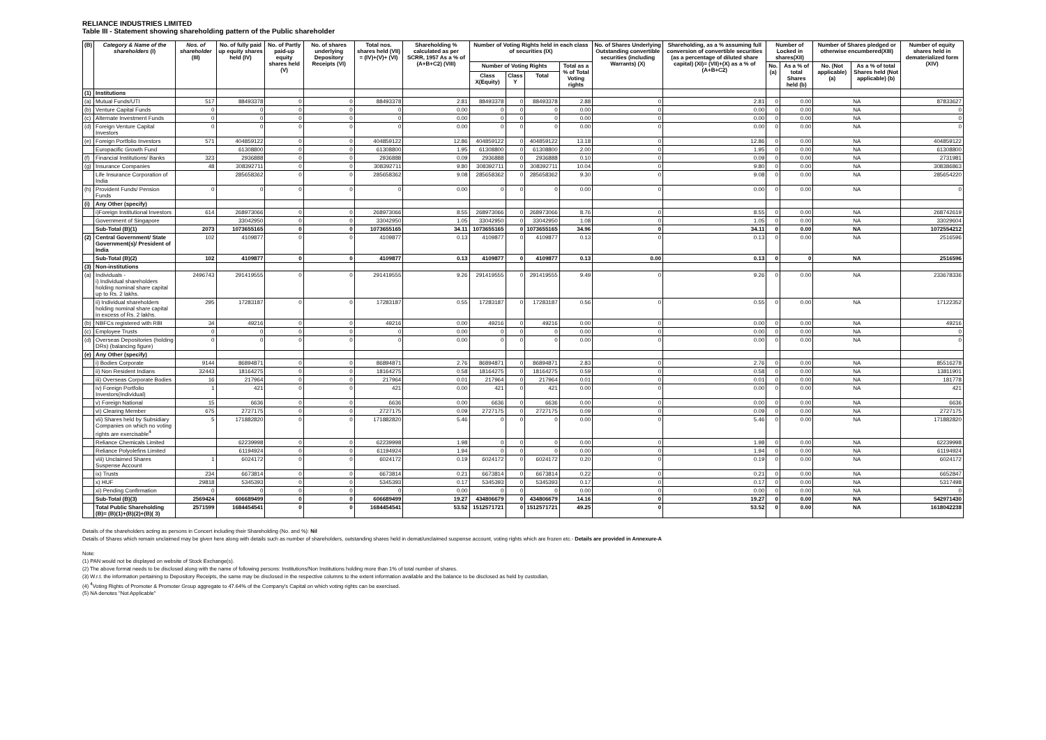RELIANCE INDUSTRIES LIMITED
Table III - Statement showing shareholding pattern of the Public shareholder
| (B) | Category & Name of the shareholders (I) | Nos. of shareholder (III) | No. of fully paid up equity shares held (IV) | No. of Partly paid-up equity shares held (V) | No. of shares underlying Depository Receipts (VI) | Total nos. shares held (VII) = (IV)+(V)+ (VI) | Shareholding % calculated as per SCRR, 1957 As a % of (A+B+C2) (VIII) | Number of Voting Rights held in each class of securities (IX) | | | | No. of Shares Underlying Outstanding convertible securities (including Warrants) (X) | Shareholding, as a % assuming full conversion of convertible securities (as a percentage of diluted share capital) (XI)= (VII)+(X) as a % of (A+B+C2) | Number of Locked in shares(XII) | | Number of Shares pledged or otherwise encumbered(XIII) | | Number of equity shares held in dematerialized form (XIV) |
| --- | --- | --- | --- | --- | --- | --- | --- | --- | --- | --- | --- | --- | --- | --- | --- | --- | --- | --- |
| | | | | | | | | Number of Voting Rights | | | Total as a % of Total Voting rights | | | No.(a) | As a % of total Shares held (b) | No. (Not applicable) (a) | As a % of total Shares held (Not applicable) (b) | |
| | | | | | | | | Class X(Equity) | Class Y | Total | | | | | | | | |
| (1) | Institutions | | | | | | | | | | | | | | | | | |
| (a) | Mutual Funds/UTI | 517 | 88493378 | 0 | 0 | 88493378 | 2.81 | 88493378 | 0 | 88493378 | 2.88 | 0 | 2.81 | 0 | 0.00 | NA | | 87833627 |
| (b) | Venture Capital Funds | 0 | 0 | 0 | 0 | 0 | 0.00 | 0 | 0 | 0 | 0.00 | 0 | 0.00 | 0 | 0.00 | NA | | 0 |
| (c) | Alternate Investment Funds | 0 | 0 | 0 | 0 | 0 | 0.00 | 0 | 0 | 0 | 0.00 | 0 | 0.00 | 0 | 0.00 | NA | | 0 |
| (d) | Foreign Venture Capital Investors | 0 | 0 | 0 | 0 | 0 | 0.00 | 0 | 0 | 0 | 0.00 | 0 | 0.00 | 0 | 0.00 | NA | | 0 |
| (e) | Foreign Portfolio Investors | 571 | 404859122 | 0 | 0 | 404859122 | 12.86 | 404859122 | 0 | 404859122 | 13.18 | 0 | 12.86 | 0 | 0.00 | NA | | 404859122 |
| | Europacific Growth Fund | | 61308800 | 0 | 0 | 61308800 | 1.95 | 61308800 | 0 | 61308800 | 2.00 | 0 | 1.95 | 0 | 0.00 | NA | | 61308800 |
| (f) | Financial Institutions/ Banks | 323 | 2936888 | 0 | 0 | 2936888 | 0.09 | 2936888 | 0 | 2936888 | 0.10 | 0 | 0.09 | 0 | 0.00 | NA | | 2731981 |
| (g) | Insurance Companies | 48 | 308392711 | 0 | 0 | 308392711 | 9.80 | 308392711 | 0 | 308392711 | 10.04 | 0 | 9.80 | 0 | 0.00 | NA | | 308386863 |
| | Life Insurance Corporation of India | | 285658362 | 0 | 0 | 285658362 | 9.08 | 285658362 | 0 | 285658362 | 9.30 | 0 | 9.08 | 0 | 0.00 | NA | | 285654220 |
| (h) | Provident Funds/ Pension Funds | 0 | 0 | 0 | 0 | 0 | 0.00 | 0 | 0 | 0 | 0.00 | 0 | 0.00 | 0 | 0.00 | NA | | 0 |
| (i) | Any Other (specify) | | | | | | | | | | | | | | | | | |
| | i)Foreign Institutional Investors | 614 | 268973066 | 0 | 0 | 268973066 | 8.55 | 268973066 | 0 | 268973066 | 8.76 | 0 | 8.55 | 0 | 0.00 | NA | | 268742619 |
| | Government of Singapore | | 33042950 | 0 | 0 | 33042950 | 1.05 | 33042950 | 0 | 33042950 | 1.08 | 0 | 1.05 | 0 | 0.00 | NA | | 33029604 |
| | Sub-Total (B)(1) | 2073 | 1073655165 | 0 | 0 | 1073655165 | 34.11 | 1073655165 | 0 | 1073655165 | 34.96 | 0 | 34.11 | 0 | 0.00 | NA | | 1072554212 |
| (2) | Central Government/ State Government(s)/ President of India | 102 | 4109877 | 0 | 0 | 4109877 | 0.13 | 4109877 | 0 | 4109877 | 0.13 | 0 | 0.13 | 0 | 0.00 | NA | | 2516596 |
| | Sub-Total (B)(2) | 102 | 4109877 | 0 | 0 | 4109877 | 0.13 | 4109877 | 0 | 4109877 | 0.13 | 0.00 | 0.13 | 0 | 0 | NA | | 2516596 |
| (3) | Non-institutions | | | | | | | | | | | | | | | | | |
| (a) | Individuals - i) Individual shareholders holding nominal share capital up to Rs. 2 lakhs. | 2496743 | 291419555 | 0 | 0 | 291419555 | 9.26 | 291419555 | 0 | 291419555 | 9.49 | 0 | 9.26 | 0 | 0.00 | NA | | 233678336 |
| | ii) Individual shareholders holding nominal share capital in excess of Rs. 2 lakhs. | 295 | 17283187 | 0 | 0 | 17283187 | 0.55 | 17283187 | 0 | 17283187 | 0.56 | 0 | 0.55 | 0 | 0.00 | NA | | 17122352 |
| (b) | NBFCs registered with RBI | 34 | 49216 | 0 | 0 | 49216 | 0.00 | 49216 | 0 | 49216 | 0.00 | 0 | 0.00 | 0 | 0.00 | NA | | 49216 |
| (c) | Employee Trusts | 0 | 0 | 0 | 0 | 0 | 0.00 | 0 | 0 | 0 | 0.00 | 0 | 0.00 | 0 | 0.00 | NA | | 0 |
| (d) | Overseas Depositories (holding DRs) (balancing figure) | 0 | 0 | 0 | 0 | 0 | 0.00 | 0 | 0 | 0 | 0.00 | 0 | 0.00 | 0 | 0.00 | NA | | 0 |
| (e) | Any Other (specify) | | | | | | | | | | | | | | | | | |
| | i) Bodies Corporate | 9144 | 86894871 | 0 | 0 | 86894871 | 2.76 | 86894871 | 0 | 86894871 | 2.83 | 0 | 2.76 | 0 | 0.00 | NA | | 85516278 |
| | ii) Non Resident Indians | 32443 | 18164275 | 0 | 0 | 18164275 | 0.58 | 18164275 | 0 | 18164275 | 0.59 | 0 | 0.58 | 0 | 0.00 | NA | | 13811901 |
| | iii) Overseas Corporate Bodies | 16 | 217964 | 0 | 0 | 217964 | 0.01 | 217964 | 0 | 217964 | 0.01 | 0 | 0.01 | 0 | 0.00 | NA | | 181778 |
| | iv) Foreign Portfolio Investors(Individual) | 1 | 421 | 0 | 0 | 421 | 0.00 | 421 | 0 | 421 | 0.00 | 0 | 0.00 | 0 | 0.00 | NA | | 421 |
| | v) Foreign National | 15 | 6636 | 0 | 0 | 6636 | 0.00 | 6636 | 0 | 6636 | 0.00 | 0 | 0.00 | 0 | 0.00 | NA | | 6636 |
| | vi) Clearing Member | 675 | 2727175 | 0 | 0 | 2727175 | 0.09 | 2727175 | 0 | 2727175 | 0.09 | 0 | 0.09 | 0 | 0.00 | NA | | 2727175 |
| | vii) Shares held by Subsidiary Companies on which no voting rights are exercisable<sup>4</sup> | 5 | 171882820 | 0 | 0 | 171882820 | 5.46 | 0 | 0 | 0 | 0.00 | 0 | 5.46 | 0 | 0.00 | NA | | 171882820 |
| | Reliance Chemicals Limited | | 62239998 | 0 | 0 | 62239998 | 1.98 | 0 | 0 | 0 | 0.00 | 0 | 1.98 | 0 | 0.00 | NA | | 62239998 |
| | Reliance Polyolefins Limited | | 61194924 | 0 | 0 | 61194924 | 1.94 | 0 | 0 | 0 | 0.00 | 0 | 1.94 | 0 | 0.00 | NA | | 61194924 |
| | viii) Unclaimed Shares Suspense Account | 1 | 6024172 | 0 | 0 | 6024172 | 0.19 | 6024172 | 0 | 6024172 | 0.20 | 0 | 0.19 | 0 | 0.00 | NA | | 6024172 |
| | ix) Trusts | 234 | 6673814 | 0 | 0 | 6673814 | 0.21 | 6673814 | 0 | 6673814 | 0.22 | 0 | 0.21 | 0 | 0.00 | NA | | 6652847 |
| | x) HUF | 29818 | 5345393 | 0 | 0 | 5345393 | 0.17 | 5345393 | 0 | 5345393 | 0.17 | 0 | 0.17 | 0 | 0.00 | NA | | 5317498 |
| | xi) Pending Confirmation | 0 | 0 | 0 | 0 | 0 | 0.00 | 0 | 0 | 0 | 0.00 | 0 | 0.00 | 0 | 0.00 | NA | | 0 |
| | Sub-Total (B)(3) | 2569424 | 606689499 | 0 | 0 | 606689499 | 19.27 | 434806679 | 0 | 434806679 | 14.16 | 0 | 19.27 | 0 | 0.00 | NA | | 542971430 |
| | Total Public Shareholding (B)= (B)(1)+(B)(2)+(B)( 3) | 2571599 | 1684454541 | 0 | 0 | 1684454541 | 53.52 | 1512571721 | 0 | 1512571721 | 49.25 | 0 | 53.52 | 0 | 0.00 | NA | | 1618042238 |
Details of the shareholders acting as persons in Concert including their Shareholding (No. and %): Nil
Details of Shares which remain unclaimed may be given here along with details such as number of shareholders, outstanding shares held in demat/unclaimed suspense account, voting rights which are frozen etc.- Details are provided in Annexure-A
Note:
(1) PAN would not be displayed on website of Stock Exchange(s).
(2) The above format needs to be disclosed along with the name of following persons: Institutions/Non Institutions holding more than 1% of total number of shares.
(3) W.r.t. the information pertaining to Depository Receipts, the same may be disclosed in the respective columns to the extent information available and the balance to be disclosed as held by custodian,
(4) <sup>4</sup>Voting Rights of Promoter & Promoter Group aggregate to 47.64% of the Company's Capital on which voting rights can be exercised.
(5) NA denotes "Not Applicable"